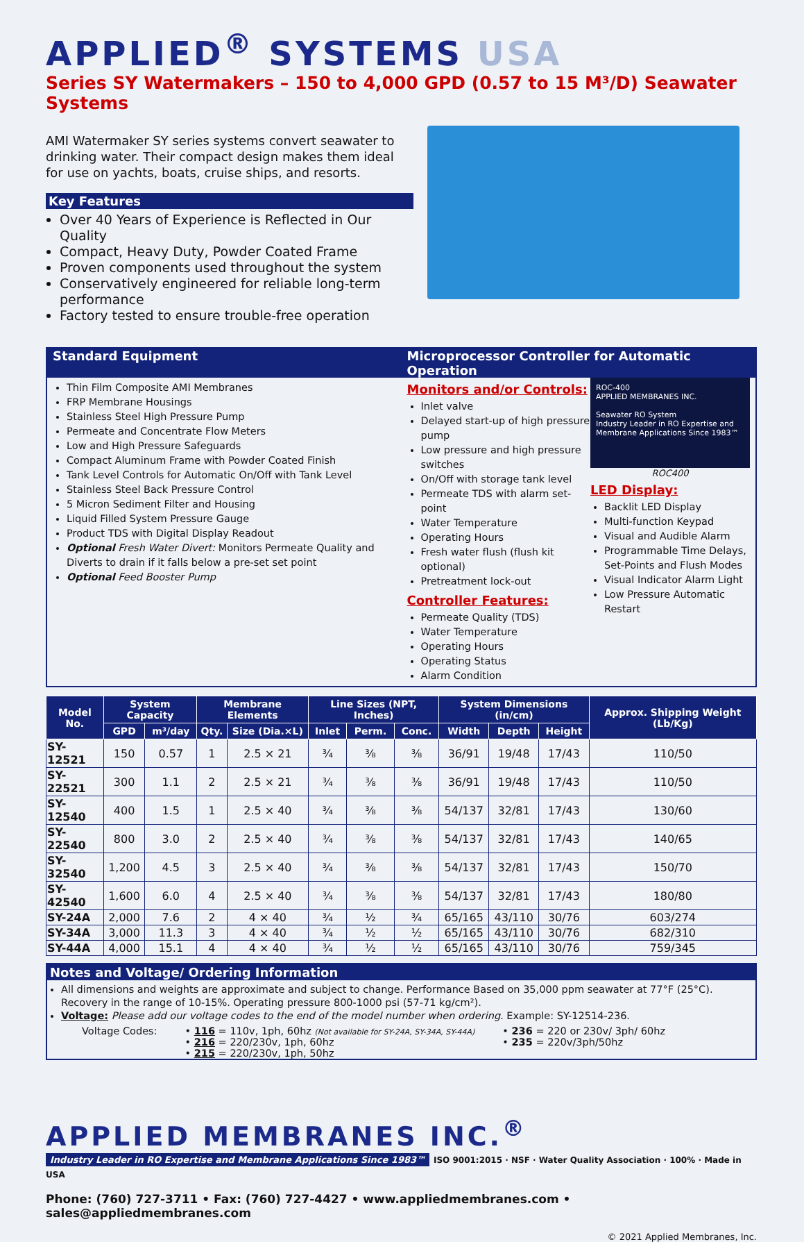APPLIED<sup>®</sup> SYSTEMS USA
Series SY Watermakers – 150 to 4,000 GPD (0.57 to 15 M³/D) Seawater Systems
AMI Watermaker SY series systems convert seawater to drinking water. Their compact design makes them ideal for use on yachts, boats, cruise ships, and resorts.
Key Features
Over 40 Years of Experience is Reflected in Our Quality
Compact, Heavy Duty, Powder Coated Frame
Proven components used throughout the system
Conservatively engineered for reliable long-term performance
Factory tested to ensure trouble-free operation
Standard Equipment Microprocessor Controller for Automatic Operation
Thin Film Composite AMI Membranes
FRP Membrane Housings
Stainless Steel High Pressure Pump
Permeate and Concentrate Flow Meters
Low and High Pressure Safeguards
Compact Aluminum Frame with Powder Coated Finish
Tank Level Controls for Automatic On/Off with Tank Level
Stainless Steel Back Pressure Control
5 Micron Sediment Filter and Housing
Liquid Filled System Pressure Gauge
Product TDS with Digital Display Readout
Optional Fresh Water Divert: Monitors Permeate Quality and Diverts to drain if it falls below a pre-set set point
Optional Feed Booster Pump
Monitors and/or Controls:
Inlet valve
Delayed start-up of high pressure pump
Low pressure and high pressure switches
On/Off with storage tank level
Permeate TDS with alarm set-point
Water Temperature
Operating Hours
Fresh water flush (flush kit optional)
Pretreatment lock-out
Controller Features:
Permeate Quality (TDS)
Water Temperature
Operating Hours
Operating Status
Alarm Condition
ROC-400
APPLIED MEMBRANES INC.
Seawater RO System
Industry Leader in RO Expertise and Membrane Applications Since 1983™
ROC400
LED Display:
Backlit LED Display
Multi-function Keypad
Visual and Audible Alarm
Programmable Time Delays, Set-Points and Flush Modes
Visual Indicator Alarm Light
Low Pressure Automatic Restart
| Model No. | System Capacity | | Membrane Elements | | Line Sizes (NPT, Inches) | | | System Dimensions (in/cm) | | | Approx. Shipping Weight (Lb/Kg) |
| --- | --- | --- | --- | --- | --- | --- | --- | --- | --- | --- | --- |
| | GPD | m³/day | Qty. | Size (Dia.×L) | Inlet | Perm. | Conc. | Width | Depth | Height | |
| SY-12521 | 150 | 0.57 | 1 | 2.5 × 21 | ¾ | ⅜ | ⅜ | 36/91 | 19/48 | 17/43 | 110/50 |
| SY-22521 | 300 | 1.1 | 2 | 2.5 × 21 | ¾ | ⅜ | ⅜ | 36/91 | 19/48 | 17/43 | 110/50 |
| SY-12540 | 400 | 1.5 | 1 | 2.5 × 40 | ¾ | ⅜ | ⅜ | 54/137 | 32/81 | 17/43 | 130/60 |
| SY-22540 | 800 | 3.0 | 2 | 2.5 × 40 | ¾ | ⅜ | ⅜ | 54/137 | 32/81 | 17/43 | 140/65 |
| SY-32540 | 1,200 | 4.5 | 3 | 2.5 × 40 | ¾ | ⅜ | ⅜ | 54/137 | 32/81 | 17/43 | 150/70 |
| SY-42540 | 1,600 | 6.0 | 4 | 2.5 × 40 | ¾ | ⅜ | ⅜ | 54/137 | 32/81 | 17/43 | 180/80 |
| SY-24A | 2,000 | 7.6 | 2 | 4 × 40 | ¾ | ½ | ¾ | 65/165 | 43/110 | 30/76 | 603/274 |
| SY-34A | 3,000 | 11.3 | 3 | 4 × 40 | ¾ | ½ | ½ | 65/165 | 43/110 | 30/76 | 682/310 |
| SY-44A | 4,000 | 15.1 | 4 | 4 × 40 | ¾ | ½ | ½ | 65/165 | 43/110 | 30/76 | 759/345 |
Notes and Voltage/ Ordering Information
All dimensions and weights are approximate and subject to change. Performance Based on 35,000 ppm seawater at 77°F (25°C). Recovery in the range of 10-15%. Operating pressure 800-1000 psi (57-71 kg/cm²).
Voltage: Please add our voltage codes to the end of the model number when ordering. Example: SY-12514-236.
Voltage Codes: • 116 = 110v, 1ph, 60hz (Not available for SY-24A, SY-34A, SY-44A)
• 216 = 220/230v, 1ph, 60hz
• 215 = 220/230v, 1ph, 50hz
• 236 = 220 or 230v/ 3ph/ 60hz
• 235 = 220v/3ph/50hz
APPLIED MEMBRANES INC.<sup>®</sup>
Industry Leader in RO Expertise and Membrane Applications Since 1983™
ISO 9001:2015 · NSF · Water Quality Association · 100% · Made in USA
Phone: (760) 727-3711 • Fax: (760) 727-4427 • www.appliedmembranes.com • sales@appliedmembranes.com
© 2021 Applied Membranes, Inc.